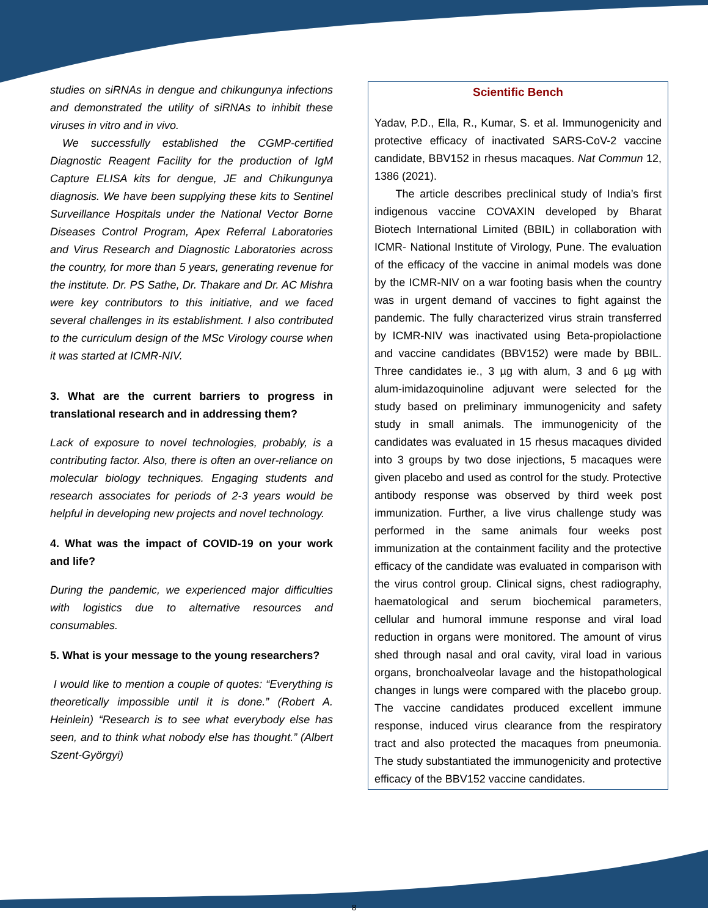studies on siRNAs in dengue and chikungunya infections and demonstrated the utility of siRNAs to inhibit these viruses in vitro and in vivo.
We successfully established the CGMP-certified Diagnostic Reagent Facility for the production of IgM Capture ELISA kits for dengue, JE and Chikungunya diagnosis. We have been supplying these kits to Sentinel Surveillance Hospitals under the National Vector Borne Diseases Control Program, Apex Referral Laboratories and Virus Research and Diagnostic Laboratories across the country, for more than 5 years, generating revenue for the institute. Dr. PS Sathe, Dr. Thakare and Dr. AC Mishra were key contributors to this initiative, and we faced several challenges in its establishment. I also contributed to the curriculum design of the MSc Virology course when it was started at ICMR-NIV.
3. What are the current barriers to progress in translational research and in addressing them?
Lack of exposure to novel technologies, probably, is a contributing factor. Also, there is often an over-reliance on molecular biology techniques. Engaging students and research associates for periods of 2-3 years would be helpful in developing new projects and novel technology.
4. What was the impact of COVID-19 on your work and life?
During the pandemic, we experienced major difficulties with logistics due to alternative resources and consumables.
5. What is your message to the young researchers?
I would like to mention a couple of quotes: “Everything is theoretically impossible until it is done.” (Robert A. Heinlein) “Research is to see what everybody else has seen, and to think what nobody else has thought.” (Albert Szent-Györgyi)
Scientific Bench
Yadav, P.D., Ella, R., Kumar, S. et al. Immunogenicity and protective efficacy of inactivated SARS-CoV-2 vaccine candidate, BBV152 in rhesus macaques. Nat Commun 12, 1386 (2021).
The article describes preclinical study of India’s first indigenous vaccine COVAXIN developed by Bharat Biotech International Limited (BBIL) in collaboration with ICMR- National Institute of Virology, Pune. The evaluation of the efficacy of the vaccine in animal models was done by the ICMR-NIV on a war footing basis when the country was in urgent demand of vaccines to fight against the pandemic. The fully characterized virus strain transferred by ICMR-NIV was inactivated using Beta-propiolactione and vaccine candidates (BBV152) were made by BBIL. Three candidates ie., 3 µg with alum, 3 and 6 µg with alum-imidazoquinoline adjuvant were selected for the study based on preliminary immunogenicity and safety study in small animals. The immunogenicity of the candidates was evaluated in 15 rhesus macaques divided into 3 groups by two dose injections, 5 macaques were given placebo and used as control for the study. Protective antibody response was observed by third week post immunization. Further, a live virus challenge study was performed in the same animals four weeks post immunization at the containment facility and the protective efficacy of the candidate was evaluated in comparison with the virus control group. Clinical signs, chest radiography, haematological and serum biochemical parameters, cellular and humoral immune response and viral load reduction in organs were monitored. The amount of virus shed through nasal and oral cavity, viral load in various organs, bronchoalveolar lavage and the histopathological changes in lungs were compared with the placebo group. The vaccine candidates produced excellent immune response, induced virus clearance from the respiratory tract and also protected the macaques from pneumonia. The study substantiated the immunogenicity and protective efficacy of the BBV152 vaccine candidates.
8